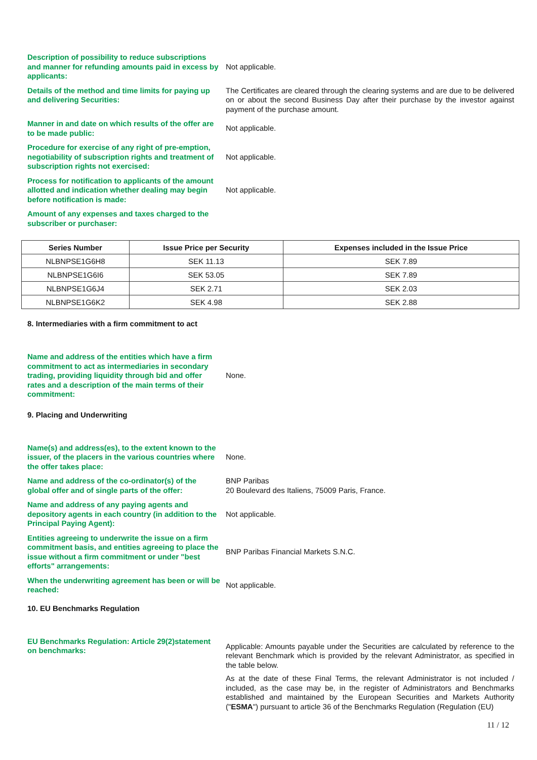Description of possibility to reduce subscriptions and manner for refunding amounts paid in excess by applicants:
Not applicable.
Details of the method and time limits for paying up and delivering Securities:
The Certificates are cleared through the clearing systems and are due to be delivered on or about the second Business Day after their purchase by the investor against payment of the purchase amount.
Manner in and date on which results of the offer are to be made public:
Not applicable.
Procedure for exercise of any right of pre-emption, negotiability of subscription rights and treatment of subscription rights not exercised:
Not applicable.
Process for notification to applicants of the amount allotted and indication whether dealing may begin before notification is made:
Not applicable.
Amount of any expenses and taxes charged to the subscriber or purchaser:
| Series Number | Issue Price per Security | Expenses included in the Issue Price |
| --- | --- | --- |
| NLBNPSE1G6H8 | SEK 11.13 | SEK 7.89 |
| NLBNPSE1G6I6 | SEK 53.05 | SEK 7.89 |
| NLBNPSE1G6J4 | SEK 2.71 | SEK 2.03 |
| NLBNPSE1G6K2 | SEK 4.98 | SEK 2.88 |
8. Intermediaries with a firm commitment to act
Name and address of the entities which have a firm commitment to act as intermediaries in secondary trading, providing liquidity through bid and offer rates and a description of the main terms of their commitment:
None.
9. Placing and Underwriting
Name(s) and address(es), to the extent known to the issuer, of the placers in the various countries where the offer takes place:
None.
Name and address of the co-ordinator(s) of the global offer and of single parts of the offer:
BNP Paribas
20 Boulevard des Italiens, 75009 Paris, France.
Name and address of any paying agents and depository agents in each country (in addition to the Principal Paying Agent):
Not applicable.
Entities agreeing to underwrite the issue on a firm commitment basis, and entities agreeing to place the issue without a firm commitment or under "best efforts" arrangements:
BNP Paribas Financial Markets S.N.C.
When the underwriting agreement has been or will be reached:
Not applicable.
10. EU Benchmarks Regulation
EU Benchmarks Regulation: Article 29(2)statement on benchmarks:
Applicable: Amounts payable under the Securities are calculated by reference to the relevant Benchmark which is provided by the relevant Administrator, as specified in the table below.
As at the date of these Final Terms, the relevant Administrator is not included / included, as the case may be, in the register of Administrators and Benchmarks established and maintained by the European Securities and Markets Authority ("ESMA") pursuant to article 36 of the Benchmarks Regulation (Regulation (EU)
11 / 12